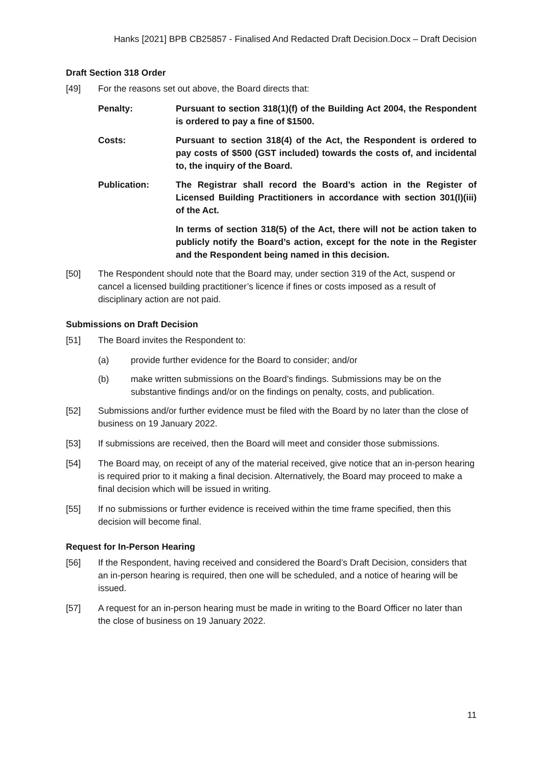Hanks [2021] BPB CB25857 - Finalised And Redacted Draft Decision.Docx – Draft Decision
Draft Section 318 Order
[49] For the reasons set out above, the Board directs that:
Penalty: Pursuant to section 318(1)(f) of the Building Act 2004, the Respondent is ordered to pay a fine of $1500.
Costs: Pursuant to section 318(4) of the Act, the Respondent is ordered to pay costs of $500 (GST included) towards the costs of, and incidental to, the inquiry of the Board.
Publication: The Registrar shall record the Board’s action in the Register of Licensed Building Practitioners in accordance with section 301(l)(iii) of the Act.
In terms of section 318(5) of the Act, there will not be action taken to publicly notify the Board’s action, except for the note in the Register and the Respondent being named in this decision.
[50] The Respondent should note that the Board may, under section 319 of the Act, suspend or cancel a licensed building practitioner’s licence if fines or costs imposed as a result of disciplinary action are not paid.
Submissions on Draft Decision
[51] The Board invites the Respondent to:
(a) provide further evidence for the Board to consider; and/or
(b) make written submissions on the Board’s findings. Submissions may be on the substantive findings and/or on the findings on penalty, costs, and publication.
[52] Submissions and/or further evidence must be filed with the Board by no later than the close of business on 19 January 2022.
[53] If submissions are received, then the Board will meet and consider those submissions.
[54] The Board may, on receipt of any of the material received, give notice that an in-person hearing is required prior to it making a final decision. Alternatively, the Board may proceed to make a final decision which will be issued in writing.
[55] If no submissions or further evidence is received within the time frame specified, then this decision will become final.
Request for In-Person Hearing
[56] If the Respondent, having received and considered the Board’s Draft Decision, considers that an in-person hearing is required, then one will be scheduled, and a notice of hearing will be issued.
[57] A request for an in-person hearing must be made in writing to the Board Officer no later than the close of business on 19 January 2022.
11